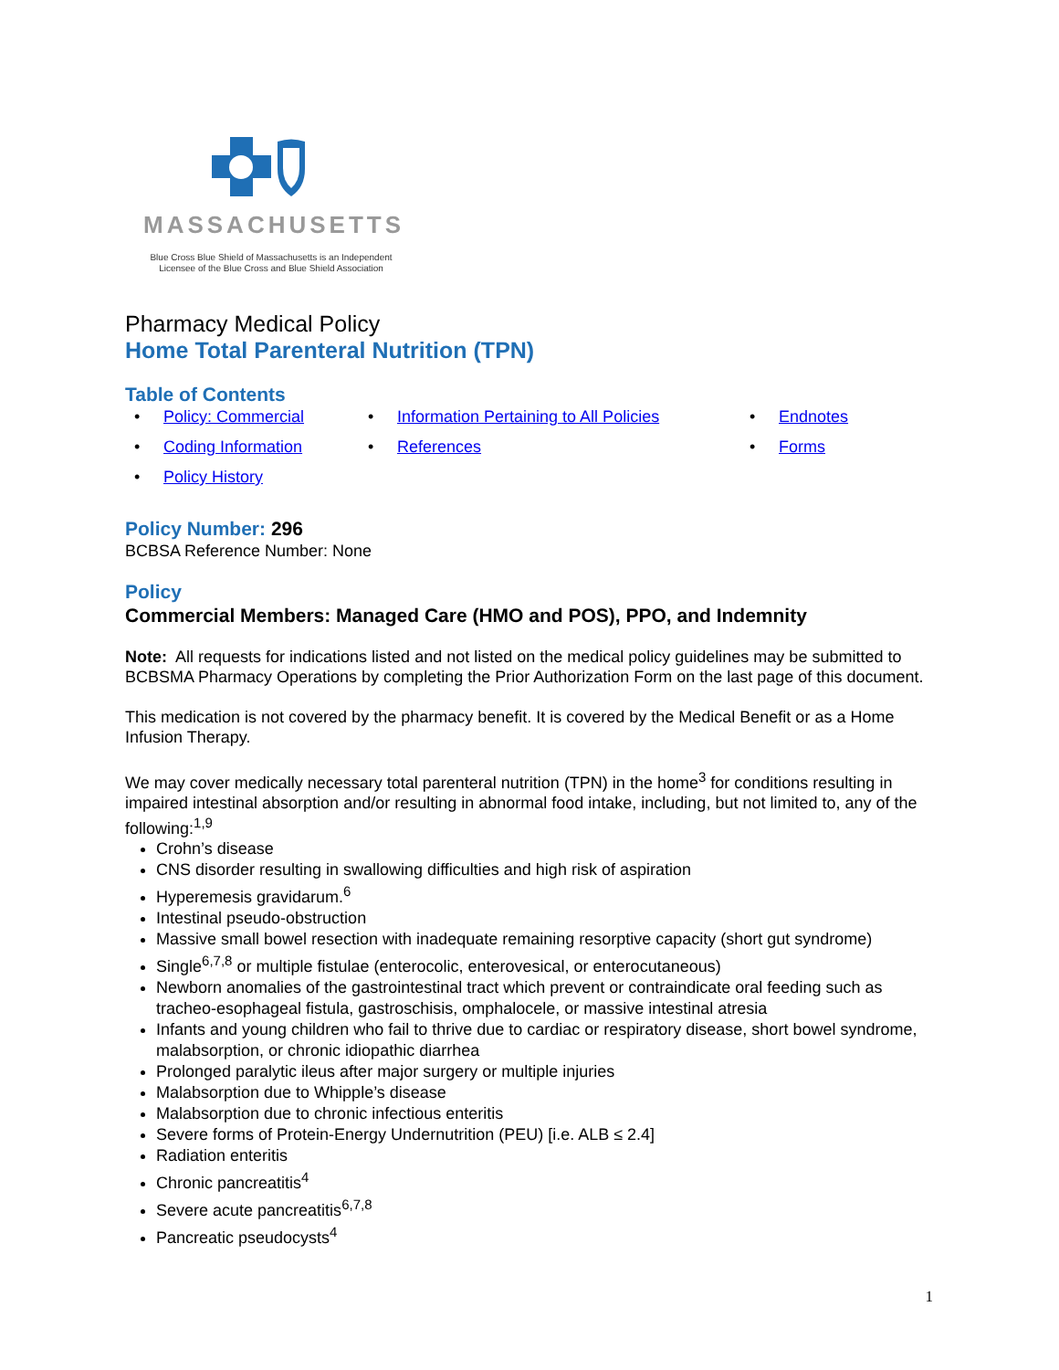MASSACHUSETTS
Blue Cross Blue Shield of Massachusetts is an Independent
Licensee of the Blue Cross and Blue Shield Association
Pharmacy Medical Policy
Home Total Parenteral Nutrition (TPN)
Table of Contents
• Policy: Commercial
• Information Pertaining to All Policies
• Endnotes
• Coding Information
• References
• Forms
• Policy History
Policy Number: 296
BCBSA Reference Number: None
Policy
Commercial Members: Managed Care (HMO and POS), PPO, and Indemnity
Note: All requests for indications listed and not listed on the medical policy guidelines may be submitted to BCBSMA Pharmacy Operations by completing the Prior Authorization Form on the last page of this document.
This medication is not covered by the pharmacy benefit. It is covered by the Medical Benefit or as a Home Infusion Therapy.
We may cover medically necessary total parenteral nutrition (TPN) in the home<sup>3</sup> for conditions resulting in impaired intestinal absorption and/or resulting in abnormal food intake, including, but not limited to, any of the following:<sup>1,9</sup>
Crohn’s disease
CNS disorder resulting in swallowing difficulties and high risk of aspiration
Hyperemesis gravidarum.<sup>6</sup>
Intestinal pseudo-obstruction
Massive small bowel resection with inadequate remaining resorptive capacity (short gut syndrome)
Single<sup>6,7,8</sup> or multiple fistulae (enterocolic, enterovesical, or enterocutaneous)
Newborn anomalies of the gastrointestinal tract which prevent or contraindicate oral feeding such as tracheo-esophageal fistula, gastroschisis, omphalocele, or massive intestinal atresia
Infants and young children who fail to thrive due to cardiac or respiratory disease, short bowel syndrome, malabsorption, or chronic idiopathic diarrhea
Prolonged paralytic ileus after major surgery or multiple injuries
Malabsorption due to Whipple’s disease
Malabsorption due to chronic infectious enteritis
Severe forms of Protein-Energy Undernutrition (PEU) [i.e. ALB ≤ 2.4]
Radiation enteritis
Chronic pancreatitis<sup>4</sup>
Severe acute pancreatitis<sup>6,7,8</sup>
Pancreatic pseudocysts<sup>4</sup>
1